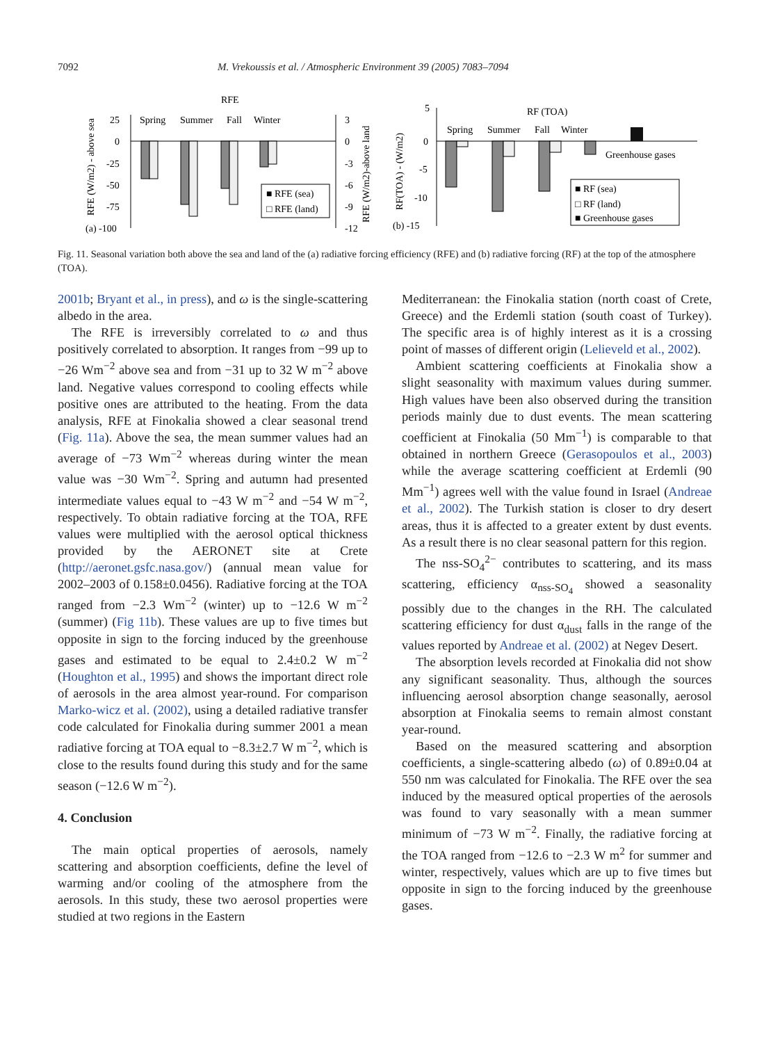7092 M. Vrekoussis et al. / Atmospheric Environment 39 (2005) 7083–7094
RFE
Spring
Summer
Fall
Winter
25
0
-25
-50
-75
(a) -100
3
0
-3
-6
-9
-12
RFE (W/m2) - above sea
RFE (W/m2)-above land
■ RFE (sea)
□ RFE (land)
5
0
-5
-10
(b) -15
RF(TOA) - (W/m2)
RF (TOA)
Spring
Summer
Fall
Winter
Greenhouse gases
■ RF (sea)
□ RF (land)
■ Greenhouse gases
Fig. 11. Seasonal variation both above the sea and land of the (a) radiative forcing efficiency (RFE) and (b) radiative forcing (RF) at the top of the atmosphere (TOA).
2001b; Bryant et al., in press), and ω is the single-scattering albedo in the area.
The RFE is irreversibly correlated to ω and thus positively correlated to absorption. It ranges from −99 up to −26 Wm<sup>−2</sup> above sea and from −31 up to 32 W m<sup>−2</sup> above land. Negative values correspond to cooling effects while positive ones are attributed to the heating. From the data analysis, RFE at Finokalia showed a clear seasonal trend (Fig. 11a). Above the sea, the mean summer values had an average of −73 Wm<sup>−2</sup> whereas during winter the mean value was −30 Wm<sup>−2</sup>. Spring and autumn had presented intermediate values equal to −43 W m<sup>−2</sup> and −54 W m<sup>−2</sup>, respectively. To obtain radiative forcing at the TOA, RFE values were multiplied with the aerosol optical thickness provided by the AERONET site at Crete (http://aeronet.gsfc.nasa.gov/) (annual mean value for 2002–2003 of 0.158±0.0456). Radiative forcing at the TOA ranged from −2.3 Wm<sup>−2</sup> (winter) up to −12.6 W m<sup>−2</sup> (summer) (Fig 11b). These values are up to five times but opposite in sign to the forcing induced by the greenhouse gases and estimated to be equal to 2.4±0.2 W m<sup>−2</sup> (Houghton et al., 1995) and shows the important direct role of aerosols in the area almost year-round. For comparison Marko-wicz et al. (2002), using a detailed radiative transfer code calculated for Finokalia during summer 2001 a mean radiative forcing at TOA equal to −8.3±2.7 W m<sup>−2</sup>, which is close to the results found during this study and for the same season (−12.6 W m<sup>−2</sup>).
4. Conclusion
The main optical properties of aerosols, namely scattering and absorption coefficients, define the level of warming and/or cooling of the atmosphere from the aerosols. In this study, these two aerosol properties were studied at two regions in the Eastern
Mediterranean: the Finokalia station (north coast of Crete, Greece) and the Erdemli station (south coast of Turkey). The specific area is of highly interest as it is a crossing point of masses of different origin (Lelieveld et al., 2002).
Ambient scattering coefficients at Finokalia show a slight seasonality with maximum values during summer. High values have been also observed during the transition periods mainly due to dust events. The mean scattering coefficient at Finokalia (50 Mm<sup>−1</sup>) is comparable to that obtained in northern Greece (Gerasopoulos et al., 2003) while the average scattering coefficient at Erdemli (90 Mm<sup>−1</sup>) agrees well with the value found in Israel (Andreae et al., 2002). The Turkish station is closer to dry desert areas, thus it is affected to a greater extent by dust events. As a result there is no clear seasonal pattern for this region.
The nss-SO<sub>4</sub><sup>2−</sup> contributes to scattering, and its mass scattering, efficiency α<sub>nss-SO<sub>4</sub></sub> showed a seasonality possibly due to the changes in the RH. The calculated scattering efficiency for dust α<sub>dust</sub> falls in the range of the values reported by Andreae et al. (2002) at Negev Desert.
The absorption levels recorded at Finokalia did not show any significant seasonality. Thus, although the sources influencing aerosol absorption change seasonally, aerosol absorption at Finokalia seems to remain almost constant year-round.
Based on the measured scattering and absorption coefficients, a single-scattering albedo (ω) of 0.89±0.04 at 550 nm was calculated for Finokalia. The RFE over the sea induced by the measured optical properties of the aerosols was found to vary seasonally with a mean summer minimum of −73 W m<sup>−2</sup>. Finally, the radiative forcing at the TOA ranged from −12.6 to −2.3 W m<sup>2</sup> for summer and winter, respectively, values which are up to five times but opposite in sign to the forcing induced by the greenhouse gases.